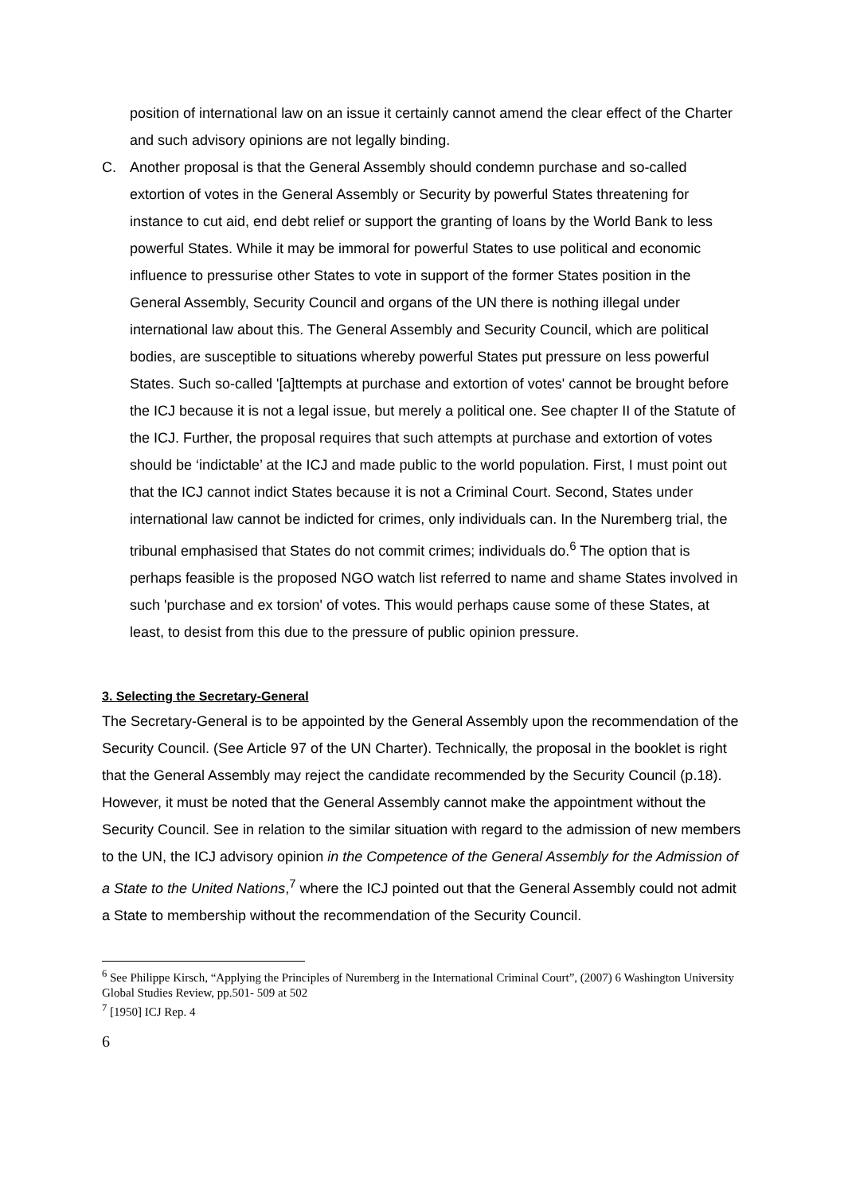position of international law on an issue it certainly cannot amend the clear effect of the Charter and such advisory opinions are not legally binding.
C. Another proposal is that the General Assembly should condemn purchase and so-called extortion of votes in the General Assembly or Security by powerful States threatening for instance to cut aid, end debt relief or support the granting of loans by the World Bank to less powerful States. While it may be immoral for powerful States to use political and economic influence to pressurise other States to vote in support of the former States position in the General Assembly, Security Council and organs of the UN there is nothing illegal under international law about this. The General Assembly and Security Council, which are political bodies, are susceptible to situations whereby powerful States put pressure on less powerful States. Such so-called '[a]ttempts at purchase and extortion of votes' cannot be brought before the ICJ because it is not a legal issue, but merely a political one. See chapter II of the Statute of the ICJ. Further, the proposal requires that such attempts at purchase and extortion of votes should be ‘indictable’ at the ICJ and made public to the world population. First, I must point out that the ICJ cannot indict States because it is not a Criminal Court. Second, States under international law cannot be indicted for crimes, only individuals can. In the Nuremberg trial, the tribunal emphasised that States do not commit crimes; individuals do.<sup>6</sup> The option that is perhaps feasible is the proposed NGO watch list referred to name and shame States involved in such 'purchase and ex torsion' of votes. This would perhaps cause some of these States, at least, to desist from this due to the pressure of public opinion pressure.
3. Selecting the Secretary-General
The Secretary-General is to be appointed by the General Assembly upon the recommendation of the Security Council. (See Article 97 of the UN Charter). Technically, the proposal in the booklet is right that the General Assembly may reject the candidate recommended by the Security Council (p.18). However, it must be noted that the General Assembly cannot make the appointment without the Security Council. See in relation to the similar situation with regard to the admission of new members to the UN, the ICJ advisory opinion in the Competence of the General Assembly for the Admission of a State to the United Nations,<sup>7</sup> where the ICJ pointed out that the General Assembly could not admit a State to membership without the recommendation of the Security Council.
<sup>6</sup> See Philippe Kirsch, “Applying the Principles of Nuremberg in the International Criminal Court”, (2007) 6 Washington University Global Studies Review, pp.501- 509 at 502
<sup>7</sup> [1950] ICJ Rep. 4
6